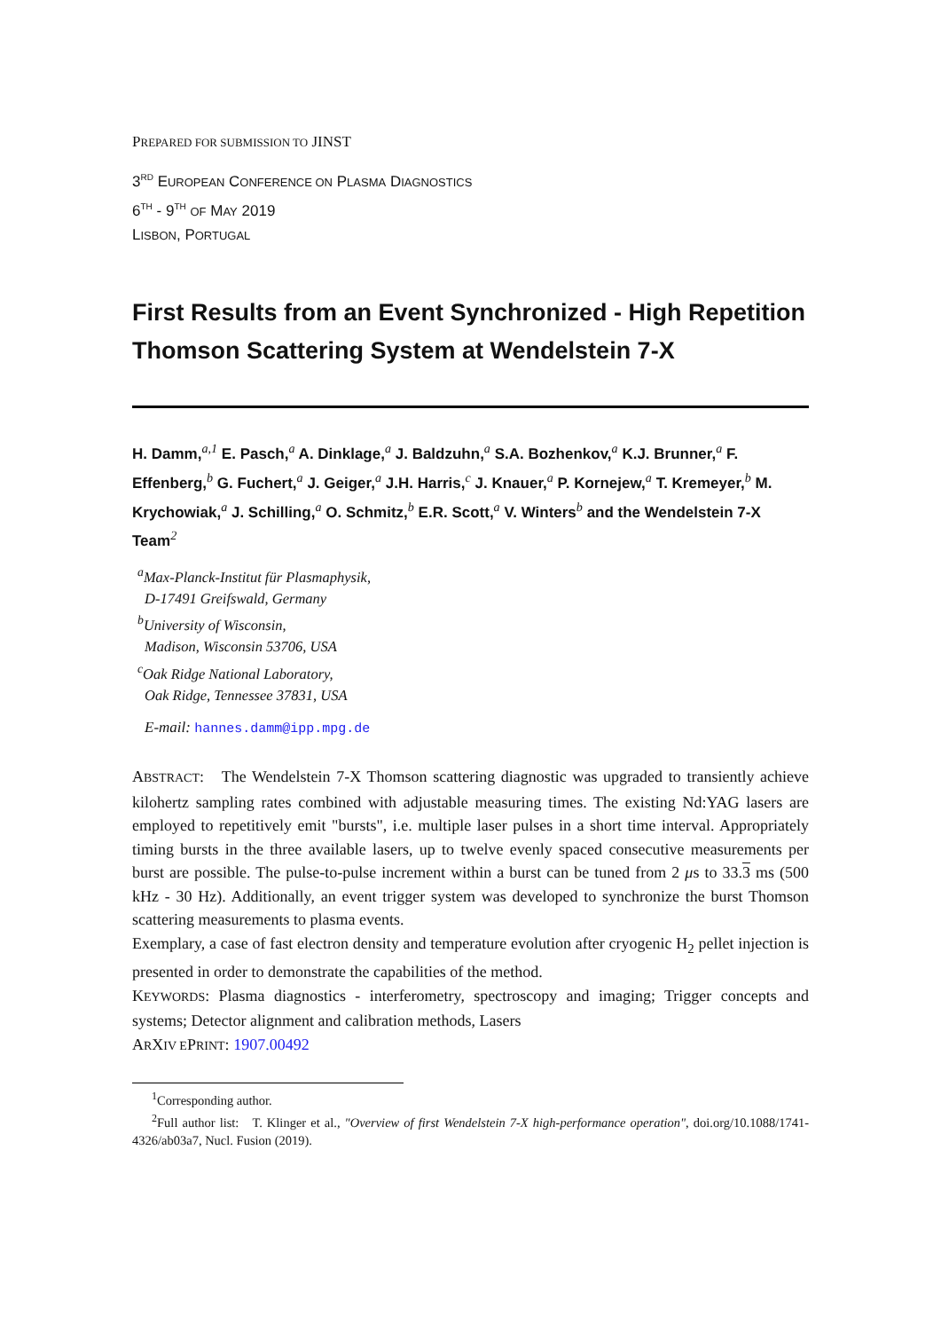PREPARED FOR SUBMISSION TO JINST
3<sup>RD</sup> EUROPEAN CONFERENCE ON PLASMA DIAGNOSTICS
6<sup>TH</sup> - 9<sup>TH</sup> OF MAY 2019
LISBON, PORTUGAL
First Results from an Event Synchronized - High Repetition Thomson Scattering System at Wendelstein 7-X
H. Damm,<sup>a,1</sup> E. Pasch,<sup>a</sup> A. Dinklage,<sup>a</sup> J. Baldzuhn,<sup>a</sup> S.A. Bozhenkov,<sup>a</sup> K.J. Brunner,<sup>a</sup> F. Effenberg,<sup>b</sup> G. Fuchert,<sup>a</sup> J. Geiger,<sup>a</sup> J.H. Harris,<sup>c</sup> J. Knauer,<sup>a</sup> P. Kornejew,<sup>a</sup> T. Kremeyer,<sup>b</sup> M. Krychowiak,<sup>a</sup> J. Schilling,<sup>a</sup> O. Schmitz,<sup>b</sup> E.R. Scott,<sup>a</sup> V. Winters<sup>b</sup> and the Wendelstein 7-X Team<sup>2</sup>
<sup>a</sup> Max-Planck-Institut für Plasmaphysik,
D-17491 Greifswald, Germany
<sup>b</sup> University of Wisconsin,
Madison, Wisconsin 53706, USA
<sup>c</sup> Oak Ridge National Laboratory,
Oak Ridge, Tennessee 37831, USA
E-mail: hannes.damm@ipp.mpg.de
ABSTRACT: The Wendelstein 7-X Thomson scattering diagnostic was upgraded to transiently achieve kilohertz sampling rates combined with adjustable measuring times. The existing Nd:YAG lasers are employed to repetitively emit "bursts", i.e. multiple laser pulses in a short time interval. Appropriately timing bursts in the three available lasers, up to twelve evenly spaced consecutive measurements per burst are possible. The pulse-to-pulse increment within a burst can be tuned from 2 μs to 33.3 ms (500 kHz - 30 Hz). Additionally, an event trigger system was developed to synchronize the burst Thomson scattering measurements to plasma events.
Exemplary, a case of fast electron density and temperature evolution after cryogenic H<sub>2</sub> pellet injection is presented in order to demonstrate the capabilities of the method.
KEYWORDS: Plasma diagnostics - interferometry, spectroscopy and imaging; Trigger concepts and systems; Detector alignment and calibration methods, Lasers
ARXIV EPRINT: 1907.00492
<sup>1</sup> Corresponding author.
<sup>2</sup> Full author list: T. Klinger et al., "Overview of first Wendelstein 7-X high-performance operation", doi.org/10.1088/1741-4326/ab03a7, Nucl. Fusion (2019).